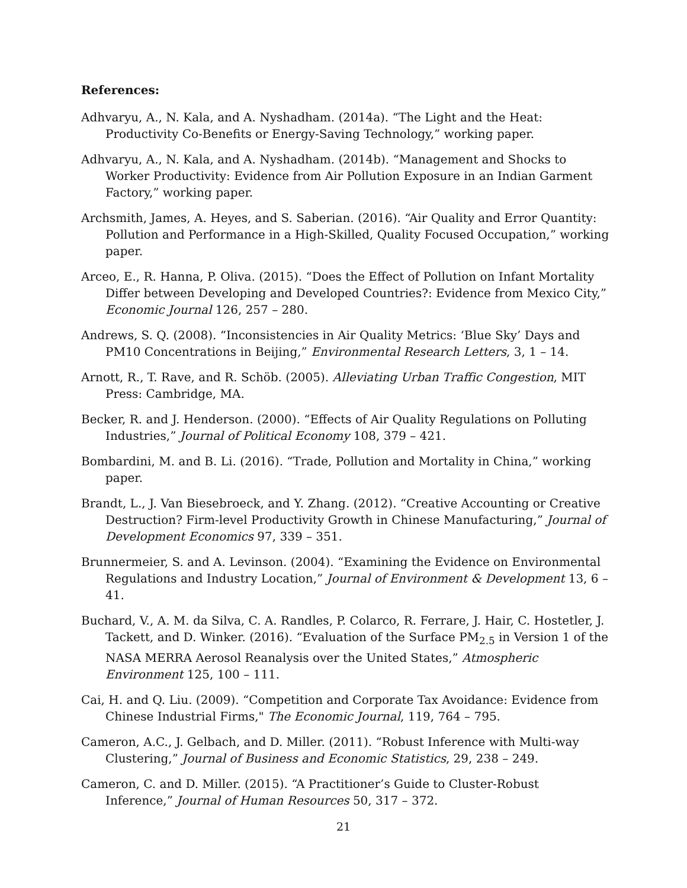References:
Adhvaryu, A., N. Kala, and A. Nyshadham. (2014a). “The Light and the Heat: Productivity Co-Benefits or Energy-Saving Technology,” working paper.
Adhvaryu, A., N. Kala, and A. Nyshadham. (2014b). “Management and Shocks to Worker Productivity: Evidence from Air Pollution Exposure in an Indian Garment Factory,” working paper.
Archsmith, James, A. Heyes, and S. Saberian. (2016). “Air Quality and Error Quantity: Pollution and Performance in a High-Skilled, Quality Focused Occupation,” working paper.
Arceo, E., R. Hanna, P. Oliva. (2015). “Does the Effect of Pollution on Infant Mortality Differ between Developing and Developed Countries?: Evidence from Mexico City,” Economic Journal 126, 257 – 280.
Andrews, S. Q. (2008). “Inconsistencies in Air Quality Metrics: ‘Blue Sky’ Days and PM10 Concentrations in Beijing,” Environmental Research Letters, 3, 1 – 14.
Arnott, R., T. Rave, and R. Schöb. (2005). Alleviating Urban Traffic Congestion, MIT Press: Cambridge, MA.
Becker, R. and J. Henderson. (2000). “Effects of Air Quality Regulations on Polluting Industries,” Journal of Political Economy 108, 379 – 421.
Bombardini, M. and B. Li. (2016). “Trade, Pollution and Mortality in China,” working paper.
Brandt, L., J. Van Biesebroeck, and Y. Zhang. (2012). “Creative Accounting or Creative Destruction? Firm-level Productivity Growth in Chinese Manufacturing,” Journal of Development Economics 97, 339 – 351.
Brunnermeier, S. and A. Levinson. (2004). “Examining the Evidence on Environmental Regulations and Industry Location,” Journal of Environment & Development 13, 6 – 41.
Buchard, V., A. M. da Silva, C. A. Randles, P. Colarco, R. Ferrare, J. Hair, C. Hostetler, J. Tackett, and D. Winker. (2016). “Evaluation of the Surface PM<sub>2.5</sub> in Version 1 of the NASA MERRA Aerosol Reanalysis over the United States,” Atmospheric Environment 125, 100 – 111.
Cai, H. and Q. Liu. (2009). “Competition and Corporate Tax Avoidance: Evidence from Chinese Industrial Firms," The Economic Journal, 119, 764 – 795.
Cameron, A.C., J. Gelbach, and D. Miller. (2011). “Robust Inference with Multi-way Clustering,” Journal of Business and Economic Statistics, 29, 238 – 249.
Cameron, C. and D. Miller. (2015). “A Practitioner’s Guide to Cluster-Robust Inference,” Journal of Human Resources 50, 317 – 372.
21